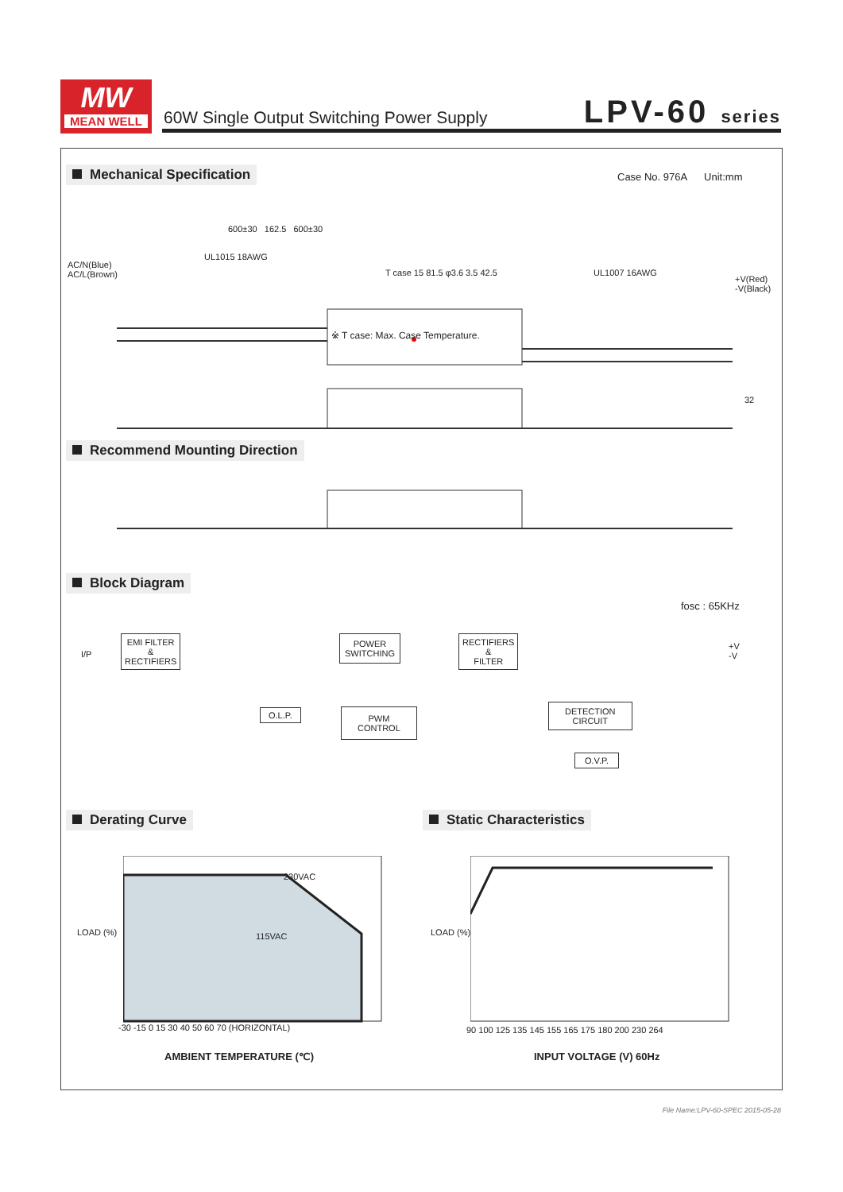MW
MEAN WELL
60W Single Output Switching Power Supply
LPV-60 series
Mechanical Specification Case No. 976A Unit:mm
600±30 162.5 600±30
AC/N(Blue)
AC/L(Brown)
UL1015 18AWG
T case 15 81.5 φ3.6 3.5 42.5 UL1007 16AWG
+V(Red)
-V(Black)
※ T case: Max. Case Temperature.
32
Recommend Mounting Direction
Block Diagram
fosc : 65KHz
I/P
EMI FILTER
&
RECTIFIERS
POWER
SWITCHING
RECTIFIERS
&
FILTER
+V
-V
O.L.P.
PWM
CONTROL
DETECTION
CIRCUIT
O.V.P.
Derating Curve Static Characteristics
230VAC
115VAC
LOAD (%)
-30 -15 0 15 30 40 50 60 70 (HORIZONTAL)
AMBIENT TEMPERATURE (℃)
LOAD (%)
90 100 125 135 145 155 165 175 180 200 230 264
INPUT VOLTAGE (V) 60Hz
File Name:LPV-60-SPEC 2015-05-28